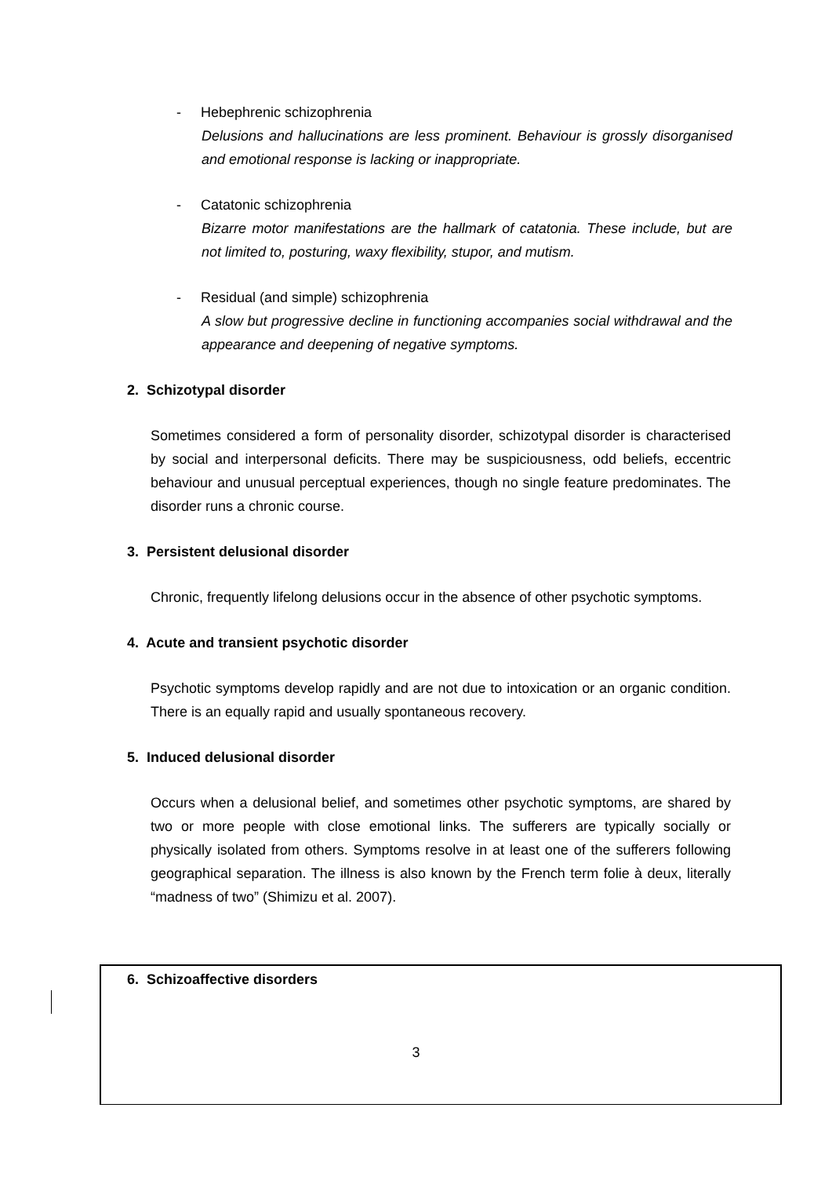- Hebephrenic schizophrenia
Delusions and hallucinations are less prominent. Behaviour is grossly disorganised and emotional response is lacking or inappropriate.
- Catatonic schizophrenia
Bizarre motor manifestations are the hallmark of catatonia. These include, but are not limited to, posturing, waxy flexibility, stupor, and mutism.
- Residual (and simple) schizophrenia
A slow but progressive decline in functioning accompanies social withdrawal and the appearance and deepening of negative symptoms.
2. Schizotypal disorder
Sometimes considered a form of personality disorder, schizotypal disorder is characterised by social and interpersonal deficits. There may be suspiciousness, odd beliefs, eccentric behaviour and unusual perceptual experiences, though no single feature predominates. The disorder runs a chronic course.
3. Persistent delusional disorder
Chronic, frequently lifelong delusions occur in the absence of other psychotic symptoms.
4. Acute and transient psychotic disorder
Psychotic symptoms develop rapidly and are not due to intoxication or an organic condition. There is an equally rapid and usually spontaneous recovery.
5. Induced delusional disorder
Occurs when a delusional belief, and sometimes other psychotic symptoms, are shared by two or more people with close emotional links. The sufferers are typically socially or physically isolated from others. Symptoms resolve in at least one of the sufferers following geographical separation. The illness is also known by the French term folie à deux, literally “madness of two” (Shimizu et al. 2007).
6. Schizoaffective disorders
3